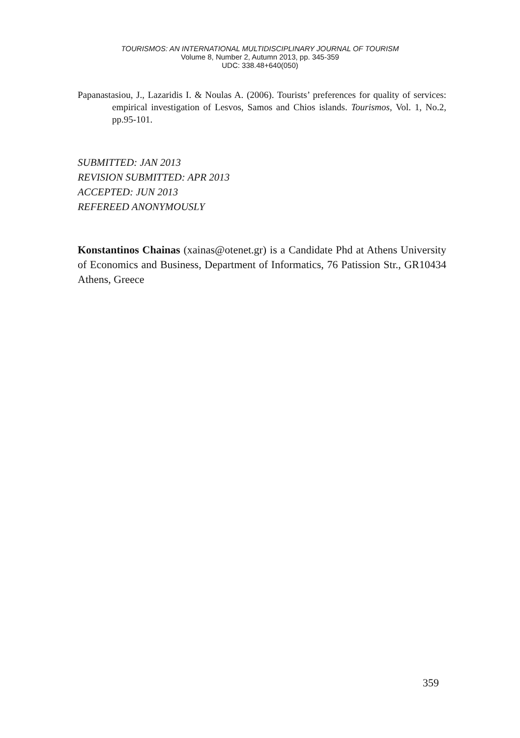TOURISMOS: AN INTERNATIONAL MULTIDISCIPLINARY JOURNAL OF TOURISM
Volume 8, Number 2, Autumn 2013, pp. 345-359
UDC: 338.48+640(050)
Papanastasiou, J., Lazaridis I. & Noulas A. (2006). Tourists’ preferences for quality of services: empirical investigation of Lesvos, Samos and Chios islands. Tourismos, Vol. 1, No.2, pp.95-101.
SUBMITTED: JAN 2013
REVISION SUBMITTED: APR 2013
ACCEPTED: JUN 2013
REFEREED ANONYMOUSLY
Konstantinos Chainas (xainas@otenet.gr) is a Candidate Phd at Athens University of Economics and Business, Department of Informatics, 76 Patission Str., GR10434 Athens, Greece
359